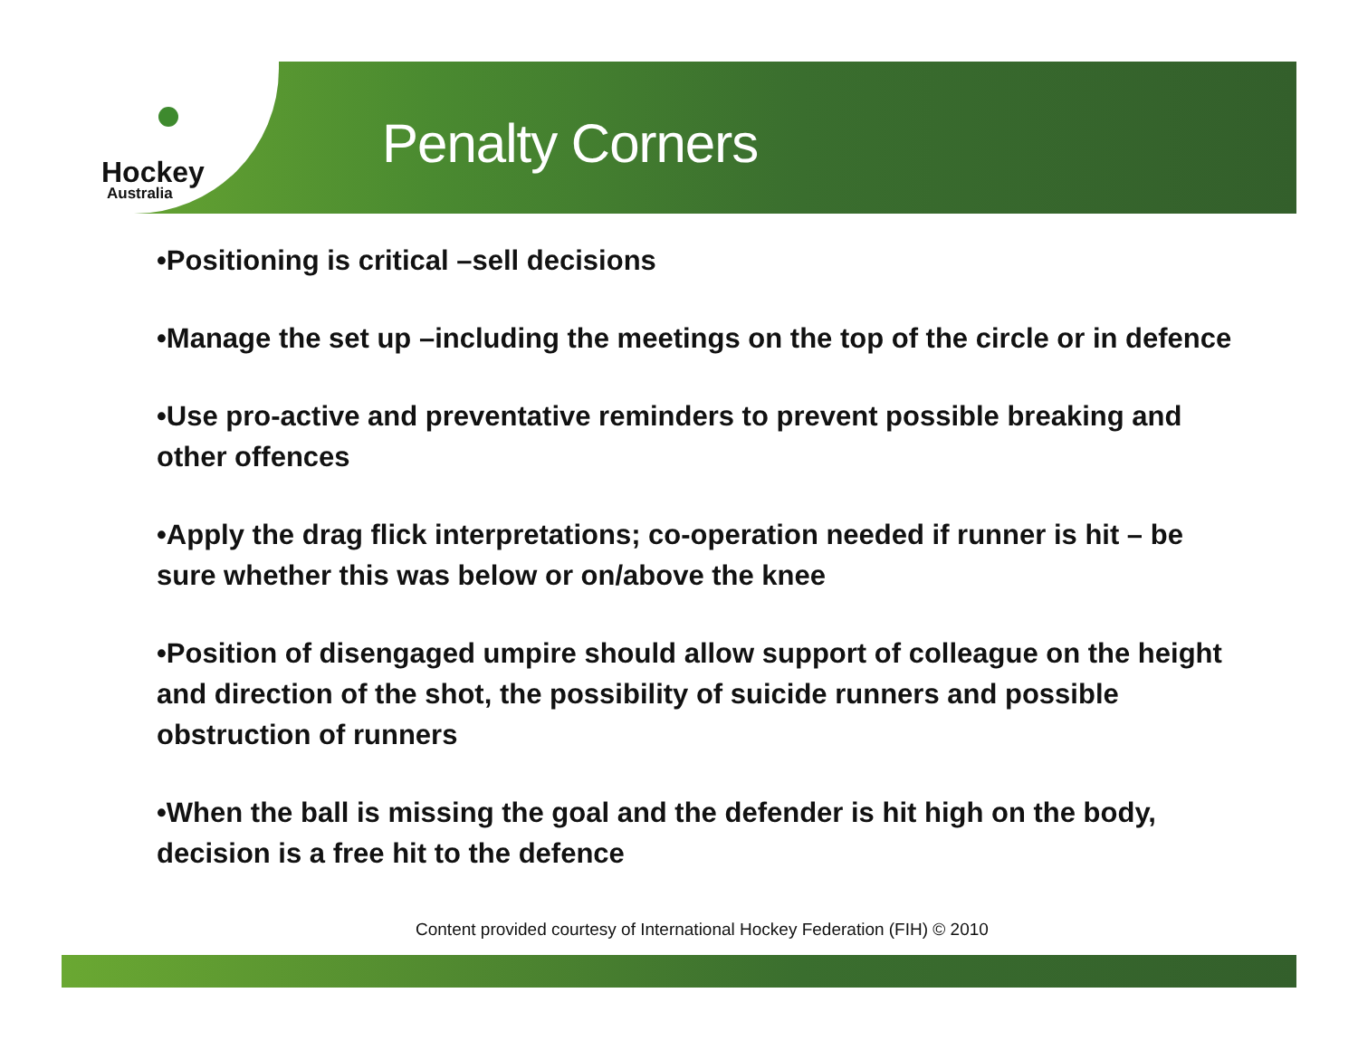Hockey
Australia
Penalty Corners
•Positioning is critical –sell decisions
•Manage the set up –including the meetings on the top of the circle or in defence
•Use pro-active and preventative reminders to prevent possible breaking and other offences
•Apply the drag flick interpretations; co-operation needed if runner is hit – be sure whether this was below or on/above the knee
•Position of disengaged umpire should allow support of colleague on the height and direction of the shot, the possibility of suicide runners and possible obstruction of runners
•When the ball is missing the goal and the defender is hit high on the body, decision is a free hit to the defence
Content provided courtesy of International Hockey Federation (FIH) © 2010